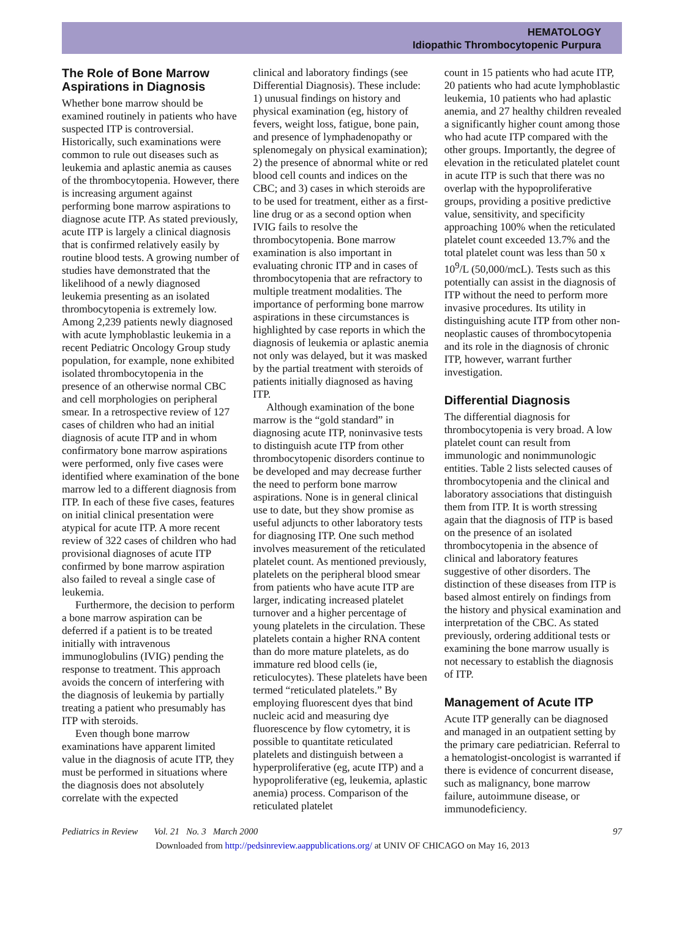HEMATOLOGY
Idiopathic Thrombocytopenic Purpura
The Role of Bone Marrow Aspirations in Diagnosis
Whether bone marrow should be examined routinely in patients who have suspected ITP is controversial. Historically, such examinations were common to rule out diseases such as leukemia and aplastic anemia as causes of the thrombocytopenia. However, there is increasing argument against performing bone marrow aspirations to diagnose acute ITP. As stated previously, acute ITP is largely a clinical diagnosis that is confirmed relatively easily by routine blood tests. A growing number of studies have demonstrated that the likelihood of a newly diagnosed leukemia presenting as an isolated thrombocytopenia is extremely low. Among 2,239 patients newly diagnosed with acute lymphoblastic leukemia in a recent Pediatric Oncology Group study population, for example, none exhibited isolated thrombocytopenia in the presence of an otherwise normal CBC and cell morphologies on peripheral smear. In a retrospective review of 127 cases of children who had an initial diagnosis of acute ITP and in whom confirmatory bone marrow aspirations were performed, only five cases were identified where examination of the bone marrow led to a different diagnosis from ITP. In each of these five cases, features on initial clinical presentation were atypical for acute ITP. A more recent review of 322 cases of children who had provisional diagnoses of acute ITP confirmed by bone marrow aspiration also failed to reveal a single case of leukemia.
Furthermore, the decision to perform a bone marrow aspiration can be deferred if a patient is to be treated initially with intravenous immunoglobulins (IVIG) pending the response to treatment. This approach avoids the concern of interfering with the diagnosis of leukemia by partially treating a patient who presumably has ITP with steroids.
Even though bone marrow examinations have apparent limited value in the diagnosis of acute ITP, they must be performed in situations where the diagnosis does not absolutely correlate with the expected
clinical and laboratory findings (see Differential Diagnosis). These include: 1) unusual findings on history and physical examination (eg, history of fevers, weight loss, fatigue, bone pain, and presence of lymphadenopathy or splenomegaly on physical examination); 2) the presence of abnormal white or red blood cell counts and indices on the CBC; and 3) cases in which steroids are to be used for treatment, either as a first-line drug or as a second option when IVIG fails to resolve the thrombocytopenia. Bone marrow examination is also important in evaluating chronic ITP and in cases of thrombocytopenia that are refractory to multiple treatment modalities. The importance of performing bone marrow aspirations in these circumstances is highlighted by case reports in which the diagnosis of leukemia or aplastic anemia not only was delayed, but it was masked by the partial treatment with steroids of patients initially diagnosed as having ITP.
Although examination of the bone marrow is the “gold standard” in diagnosing acute ITP, noninvasive tests to distinguish acute ITP from other thrombocytopenic disorders continue to be developed and may decrease further the need to perform bone marrow aspirations. None is in general clinical use to date, but they show promise as useful adjuncts to other laboratory tests for diagnosing ITP. One such method involves measurement of the reticulated platelet count. As mentioned previously, platelets on the peripheral blood smear from patients who have acute ITP are larger, indicating increased platelet turnover and a higher percentage of young platelets in the circulation. These platelets contain a higher RNA content than do more mature platelets, as do immature red blood cells (ie, reticulocytes). These platelets have been termed “reticulated platelets.” By employing fluorescent dyes that bind nucleic acid and measuring dye fluorescence by flow cytometry, it is possible to quantitate reticulated platelets and distinguish between a hyperproliferative (eg, acute ITP) and a hypoproliferative (eg, leukemia, aplastic anemia) process. Comparison of the reticulated platelet
count in 15 patients who had acute ITP, 20 patients who had acute lymphoblastic leukemia, 10 patients who had aplastic anemia, and 27 healthy children revealed a significantly higher count among those who had acute ITP compared with the other groups. Importantly, the degree of elevation in the reticulated platelet count in acute ITP is such that there was no overlap with the hypoproliferative groups, providing a positive predictive value, sensitivity, and specificity approaching 100% when the reticulated platelet count exceeded 13.7% and the total platelet count was less than 50 x 10<sup>9</sup>/L (50,000/mcL). Tests such as this potentially can assist in the diagnosis of ITP without the need to perform more invasive procedures. Its utility in distinguishing acute ITP from other non-neoplastic causes of thrombocytopenia and its role in the diagnosis of chronic ITP, however, warrant further investigation.
Differential Diagnosis
The differential diagnosis for thrombocytopenia is very broad. A low platelet count can result from immunologic and nonimmunologic entities. Table 2 lists selected causes of thrombocytopenia and the clinical and laboratory associations that distinguish them from ITP. It is worth stressing again that the diagnosis of ITP is based on the presence of an isolated thrombocytopenia in the absence of clinical and laboratory features suggestive of other disorders. The distinction of these diseases from ITP is based almost entirely on findings from the history and physical examination and interpretation of the CBC. As stated previously, ordering additional tests or examining the bone marrow usually is not necessary to establish the diagnosis of ITP.
Management of Acute ITP
Acute ITP generally can be diagnosed and managed in an outpatient setting by the primary care pediatrician. Referral to a hematologist-oncologist is warranted if there is evidence of concurrent disease, such as malignancy, bone marrow failure, autoimmune disease, or immunodeficiency.
Pediatrics in Review Vol. 21 No. 3 March 2000 97
Downloaded from http://pedsinreview.aappublications.org/ at UNIV OF CHICAGO on May 16, 2013